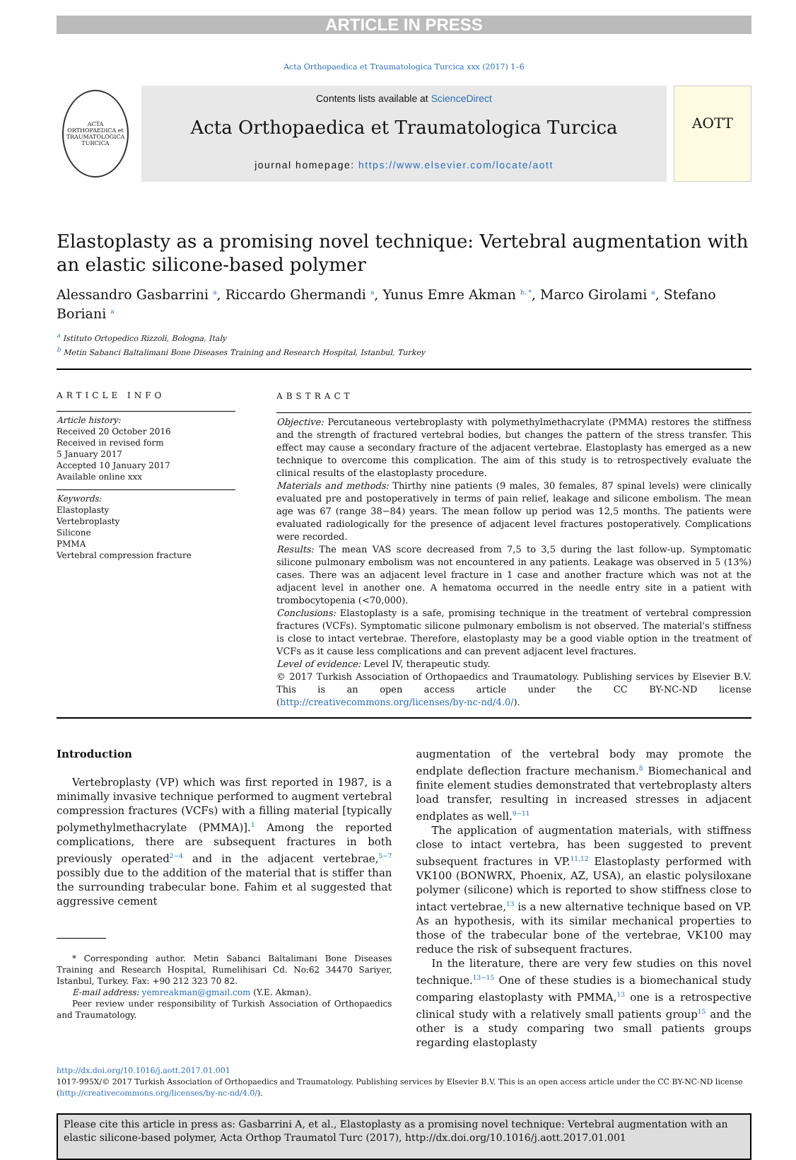ARTICLE IN PRESS
Acta Orthopaedica et Traumatologica Turcica xxx (2017) 1–6
ACTA ORTHOPAEDICA et TRAUMATOLOGICA TURCICA
Contents lists available at ScienceDirect
Acta Orthopaedica et Traumatologica Turcica
journal homepage: https://www.elsevier.com/locate/aott
AOTT
Elastoplasty as a promising novel technique: Vertebral augmentation with an elastic silicone-based polymer
Alessandro Gasbarrini <sup>a</sup>, Riccardo Ghermandi <sup>a</sup>, Yunus Emre Akman <sup>b, *</sup>, Marco Girolami <sup>a</sup>, Stefano Boriani <sup>a</sup>
<sup>a</sup> Istituto Ortopedico Rizzoli, Bologna, Italy
<sup>b</sup> Metin Sabanci Baltalimani Bone Diseases Training and Research Hospital, Istanbul, Turkey
ARTICLE INFO
Article history:
Received 20 October 2016
Received in revised form
5 January 2017
Accepted 10 January 2017
Available online xxx
Keywords:
Elastoplasty
Vertebroplasty
Silicone
PMMA
Vertebral compression fracture
ABSTRACT
Objective: Percutaneous vertebroplasty with polymethylmethacrylate (PMMA) restores the stiffness and the strength of fractured vertebral bodies, but changes the pattern of the stress transfer. This effect may cause a secondary fracture of the adjacent vertebrae. Elastoplasty has emerged as a new technique to overcome this complication. The aim of this study is to retrospectively evaluate the clinical results of the elastoplasty procedure.
Materials and methods: Thirthy nine patients (9 males, 30 females, 87 spinal levels) were clinically evaluated pre and postoperatively in terms of pain relief, leakage and silicone embolism. The mean age was 67 (range 38−84) years. The mean follow up period was 12,5 months. The patients were evaluated radiologically for the presence of adjacent level fractures postoperatively. Complications were recorded.
Results: The mean VAS score decreased from 7,5 to 3,5 during the last follow-up. Symptomatic silicone pulmonary embolism was not encountered in any patients. Leakage was observed in 5 (13%) cases. There was an adjacent level fracture in 1 case and another fracture which was not at the adjacent level in another one. A hematoma occurred in the needle entry site in a patient with trombocytopenia (<70,000).
Conclusions: Elastoplasty is a safe, promising technique in the treatment of vertebral compression fractures (VCFs). Symptomatic silicone pulmonary embolism is not observed. The material's stiffness is close to intact vertebrae. Therefore, elastoplasty may be a good viable option in the treatment of VCFs as it cause less complications and can prevent adjacent level fractures.
Level of evidence: Level IV, therapeutic study.
© 2017 Turkish Association of Orthopaedics and Traumatology. Publishing services by Elsevier B.V. This is an open access article under the CC BY-NC-ND license (http://creativecommons.org/licenses/by-nc-nd/4.0/).
Introduction
Vertebroplasty (VP) which was first reported in 1987, is a minimally invasive technique performed to augment vertebral compression fractures (VCFs) with a filling material [typically polymethylmethacrylate (PMMA)].<sup>1</sup> Among the reported complications, there are subsequent fractures in both previously operated<sup>2−4</sup> and in the adjacent vertebrae,<sup>5−7</sup> possibly due to the addition of the material that is stiffer than the surrounding trabecular bone. Fahim et al suggested that aggressive cement
* Corresponding author. Metin Sabanci Baltalimani Bone Diseases Training and Research Hospital, Rumelihisari Cd. No:62 34470 Sariyer, Istanbul, Turkey. Fax: +90 212 323 70 82.
E-mail address: yemreakman@gmail.com (Y.E. Akman).
Peer review under responsibility of Turkish Association of Orthopaedics and Traumatology.
augmentation of the vertebral body may promote the endplate deflection fracture mechanism.<sup>8</sup> Biomechanical and finite element studies demonstrated that vertebroplasty alters load transfer, resulting in increased stresses in adjacent endplates as well.<sup>9−11</sup>
The application of augmentation materials, with stiffness close to intact vertebra, has been suggested to prevent subsequent fractures in VP.<sup>11,12</sup> Elastoplasty performed with VK100 (BONWRX, Phoenix, AZ, USA), an elastic polysiloxane polymer (silicone) which is reported to show stiffness close to intact vertebrae,<sup>13</sup> is a new alternative technique based on VP. As an hypothesis, with its similar mechanical properties to those of the trabecular bone of the vertebrae, VK100 may reduce the risk of subsequent fractures.
In the literature, there are very few studies on this novel technique.<sup>13−15</sup> One of these studies is a biomechanical study comparing elastoplasty with PMMA,<sup>13</sup> one is a retrospective clinical study with a relatively small patients group<sup>15</sup> and the other is a study comparing two small patients groups regarding elastoplasty
http://dx.doi.org/10.1016/j.aott.2017.01.001
1017-995X/© 2017 Turkish Association of Orthopaedics and Traumatology. Publishing services by Elsevier B.V. This is an open access article under the CC BY-NC-ND license (http://creativecommons.org/licenses/by-nc-nd/4.0/).
Please cite this article in press as: Gasbarrini A, et al., Elastoplasty as a promising novel technique: Vertebral augmentation with an elastic silicone-based polymer, Acta Orthop Traumatol Turc (2017), http://dx.doi.org/10.1016/j.aott.2017.01.001